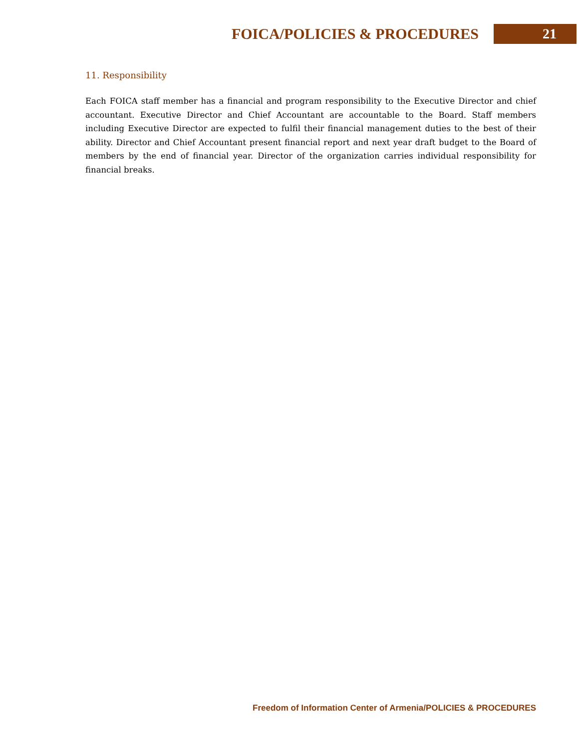FOICA/POLICIES & PROCEDURES 21
11. Responsibility
Each FOICA staff member has a financial and program responsibility to the Executive Director and chief accountant. Executive Director and Chief Accountant are accountable to the Board. Staff members including Executive Director are expected to fulfil their financial management duties to the best of their ability. Director and Chief Accountant present financial report and next year draft budget to the Board of members by the end of financial year. Director of the organization carries individual responsibility for financial breaks.
Freedom of Information Center of Armenia/POLICIES & PROCEDURES